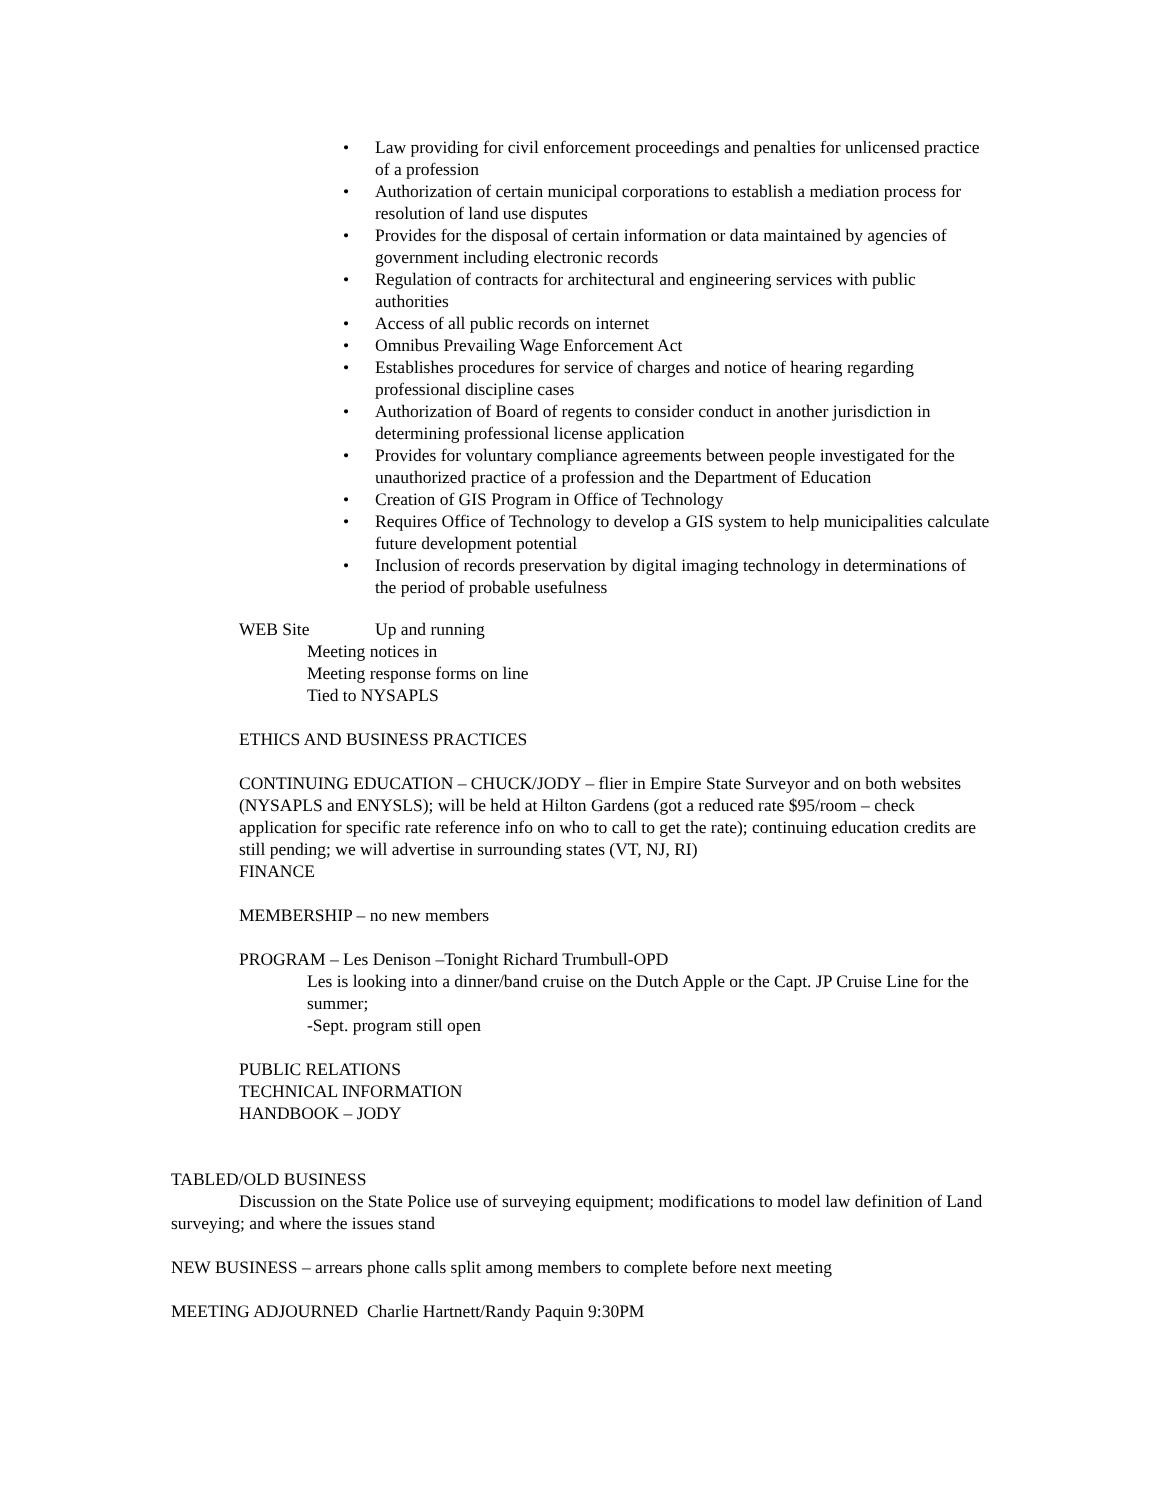• Law providing for civil enforcement proceedings and penalties for unlicensed practice of a profession
• Authorization of certain municipal corporations to establish a mediation process for resolution of land use disputes
• Provides for the disposal of certain information or data maintained by agencies of government including electronic records
• Regulation of contracts for architectural and engineering services with public authorities
• Access of all public records on internet
• Omnibus Prevailing Wage Enforcement Act
• Establishes procedures for service of charges and notice of hearing regarding professional discipline cases
• Authorization of Board of regents to consider conduct in another jurisdiction in determining professional license application
• Provides for voluntary compliance agreements between people investigated for the unauthorized practice of a profession and the Department of Education
• Creation of GIS Program in Office of Technology
• Requires Office of Technology to develop a GIS system to help municipalities calculate future development potential
• Inclusion of records preservation by digital imaging technology in determinations of the period of probable usefulness
WEB Site Up and running
Meeting notices in
Meeting response forms on line
Tied to NYSAPLS
ETHICS AND BUSINESS PRACTICES
CONTINUING EDUCATION – CHUCK/JODY – flier in Empire State Surveyor and on both websites (NYSAPLS and ENYSLS); will be held at Hilton Gardens (got a reduced rate $95/room – check application for specific rate reference info on who to call to get the rate); continuing education credits are still pending; we will advertise in surrounding states (VT, NJ, RI)
FINANCE
MEMBERSHIP – no new members
PROGRAM – Les Denison –Tonight Richard Trumbull-OPD
Les is looking into a dinner/band cruise on the Dutch Apple or the Capt. JP Cruise Line for the summer;
-Sept. program still open
PUBLIC RELATIONS
TECHNICAL INFORMATION
HANDBOOK – JODY
TABLED/OLD BUSINESS
Discussion on the State Police use of surveying equipment; modifications to model law definition of Land surveying; and where the issues stand
NEW BUSINESS – arrears phone calls split among members to complete before next meeting
MEETING ADJOURNED Charlie Hartnett/Randy Paquin 9:30PM